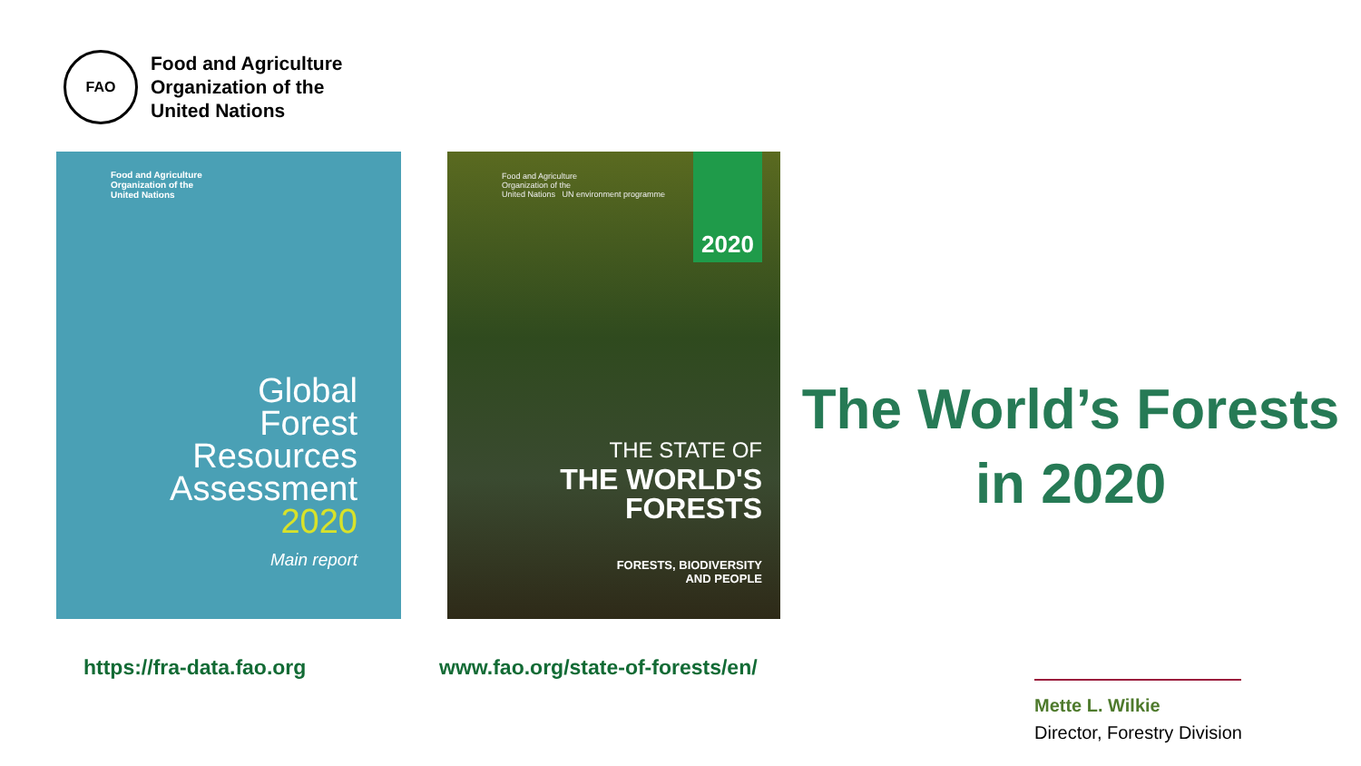FAO
Food and Agriculture
Organization of the
United Nations
Food and Agriculture
Organization of the
United Nations
Global
Forest
Resources
Assessment
2020
Main report
Food and Agriculture
Organization of the
United Nations UN environment programme
2020
THE STATE OF
THE WORLD'S
FORESTS
FORESTS, BIODIVERSITY
AND PEOPLE
The World’s Forests
in 2020
https://fra-data.fao.org
www.fao.org/state-of-forests/en/
Mette L. Wilkie
Director, Forestry Division